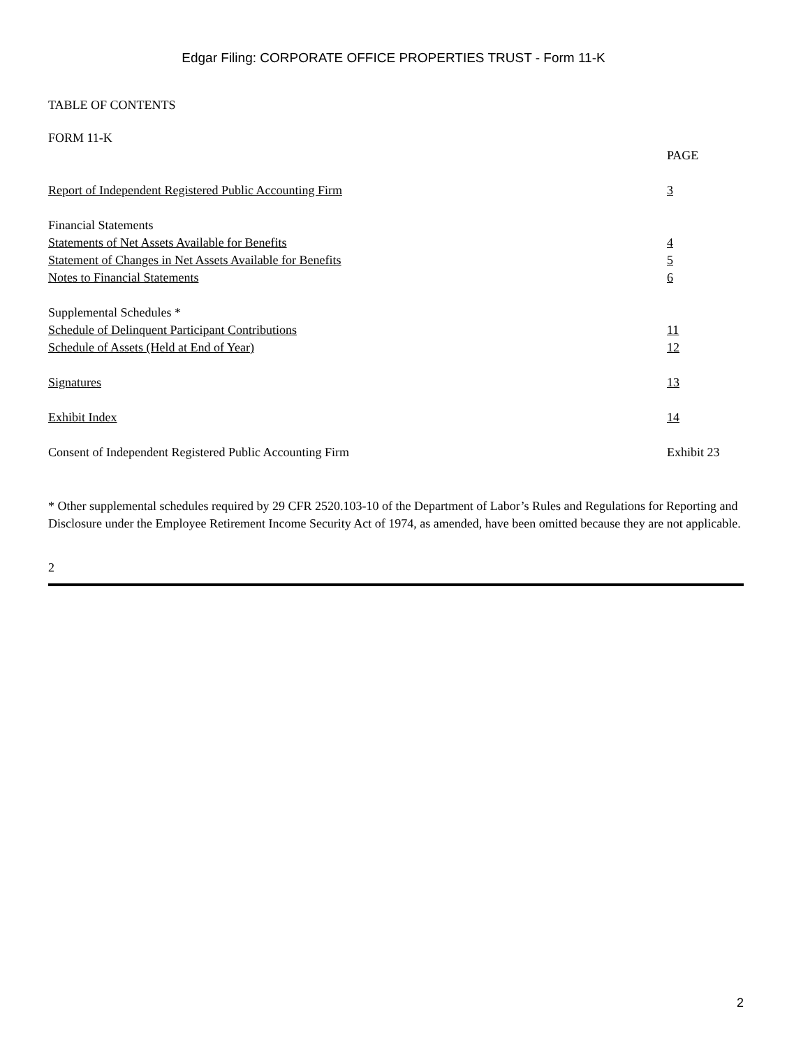Edgar Filing: CORPORATE OFFICE PROPERTIES TRUST - Form 11-K
TABLE OF CONTENTS
FORM 11-K
| | PAGE |
| Report of Independent Registered Public Accounting Firm | 3 |
| Financial Statements | |
| Statements of Net Assets Available for Benefits | 4 |
| Statement of Changes in Net Assets Available for Benefits | 5 |
| Notes to Financial Statements | 6 |
| Supplemental Schedules * | |
| Schedule of Delinquent Participant Contributions | 11 |
| Schedule of Assets (Held at End of Year) | 12 |
| Signatures | 13 |
| Exhibit Index | 14 |
| Consent of Independent Registered Public Accounting Firm | Exhibit 23 |
* Other supplemental schedules required by 29 CFR 2520.103-10 of the Department of Labor’s Rules and Regulations for Reporting and Disclosure under the Employee Retirement Income Security Act of 1974, as amended, have been omitted because they are not applicable.
2
2